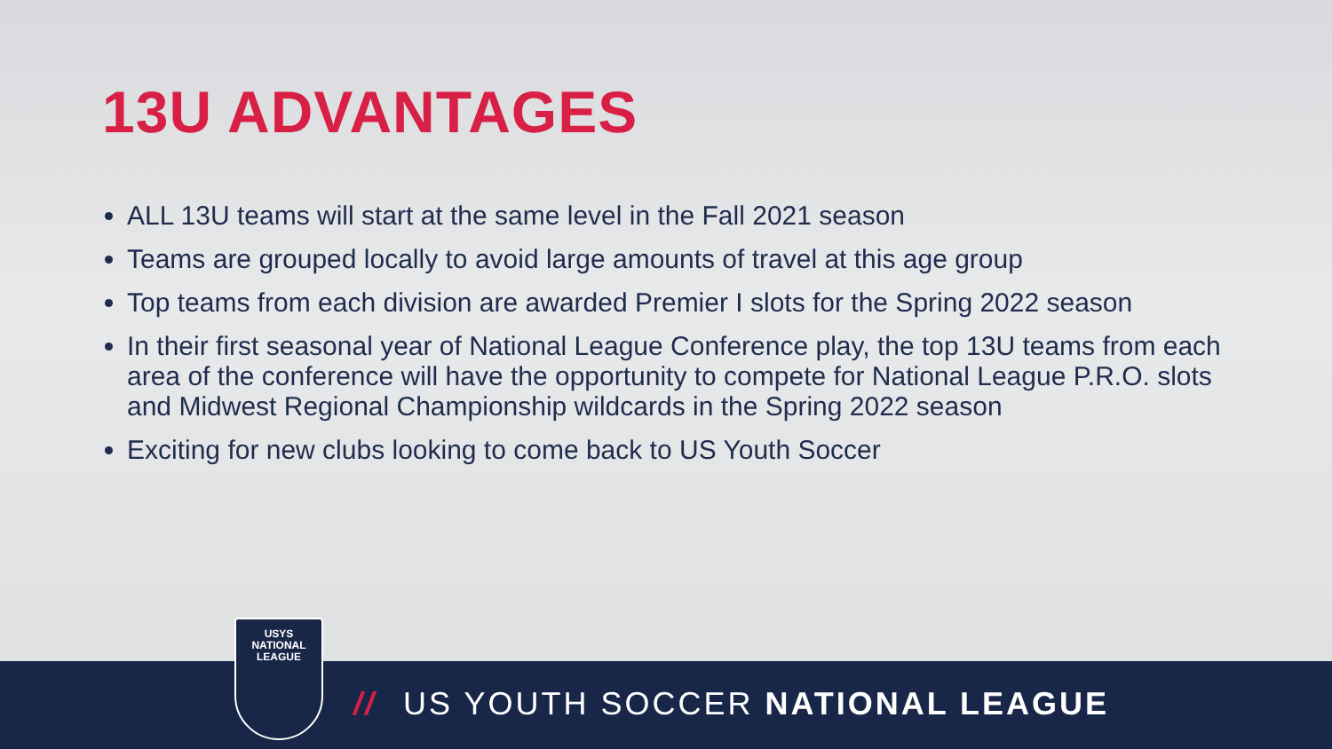13U ADVANTAGES
ALL 13U teams will start at the same level in the Fall 2021 season
Teams are grouped locally to avoid large amounts of travel at this age group
Top teams from each division are awarded Premier I slots for the Spring 2022 season
In their first seasonal year of National League Conference play, the top 13U teams from each area of the conference will have the opportunity to compete for National League P.R.O. slots and Midwest Regional Championship wildcards in the Spring 2022 season
Exciting for new clubs looking to come back to US Youth Soccer
USYS
NATIONAL
LEAGUE
// US YOUTH SOCCER NATIONAL LEAGUE